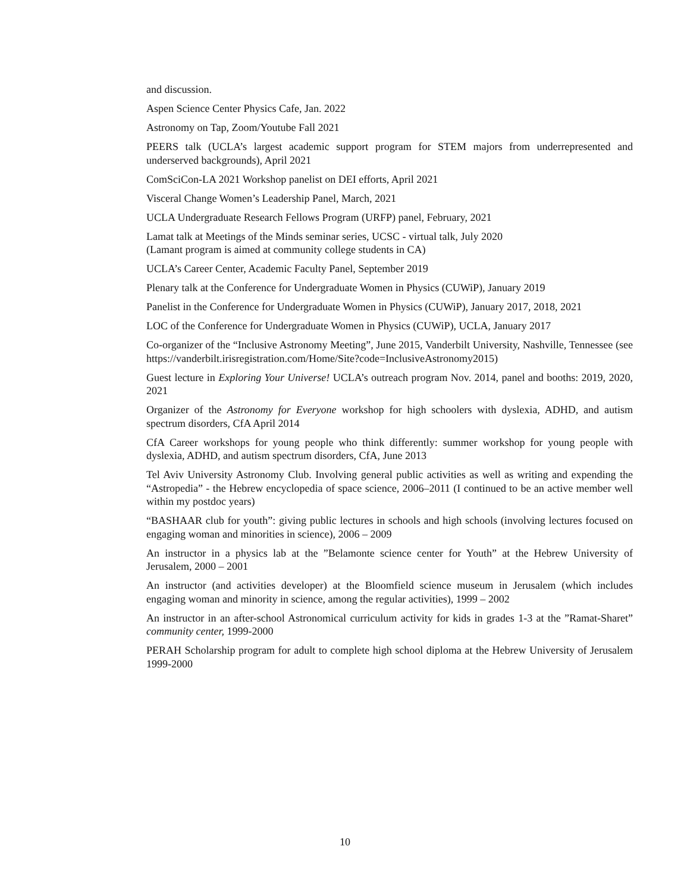and discussion.
Aspen Science Center Physics Cafe, Jan. 2022
Astronomy on Tap, Zoom/Youtube Fall 2021
PEERS talk (UCLA’s largest academic support program for STEM majors from underrepresented and underserved backgrounds), April 2021
ComSciCon-LA 2021 Workshop panelist on DEI efforts, April 2021
Visceral Change Women’s Leadership Panel, March, 2021
UCLA Undergraduate Research Fellows Program (URFP) panel, February, 2021
Lamat talk at Meetings of the Minds seminar series, UCSC - virtual talk, July 2020
(Lamant program is aimed at community college students in CA)
UCLA’s Career Center, Academic Faculty Panel, September 2019
Plenary talk at the Conference for Undergraduate Women in Physics (CUWiP), January 2019
Panelist in the Conference for Undergraduate Women in Physics (CUWiP), January 2017, 2018, 2021
LOC of the Conference for Undergraduate Women in Physics (CUWiP), UCLA, January 2017
Co-organizer of the “Inclusive Astronomy Meeting”, June 2015, Vanderbilt University, Nashville, Tennessee (see https://vanderbilt.irisregistration.com/Home/Site?code=InclusiveAstronomy2015)
Guest lecture in Exploring Your Universe! UCLA’s outreach program Nov. 2014, panel and booths: 2019, 2020, 2021
Organizer of the Astronomy for Everyone workshop for high schoolers with dyslexia, ADHD, and autism spectrum disorders, CfA April 2014
CfA Career workshops for young people who think differently: summer workshop for young people with dyslexia, ADHD, and autism spectrum disorders, CfA, June 2013
Tel Aviv University Astronomy Club. Involving general public activities as well as writing and expending the “Astropedia” - the Hebrew encyclopedia of space science, 2006–2011 (I continued to be an active member well within my postdoc years)
“BASHAAR club for youth”: giving public lectures in schools and high schools (involving lectures focused on engaging woman and minorities in science), 2006 – 2009
An instructor in a physics lab at the ”Belamonte science center for Youth” at the Hebrew University of Jerusalem, 2000 – 2001
An instructor (and activities developer) at the Bloomfield science museum in Jerusalem (which includes engaging woman and minority in science, among the regular activities), 1999 – 2002
An instructor in an after-school Astronomical curriculum activity for kids in grades 1-3 at the ”Ramat-Sharet” community center, 1999-2000
PERAH Scholarship program for adult to complete high school diploma at the Hebrew University of Jerusalem 1999-2000
10